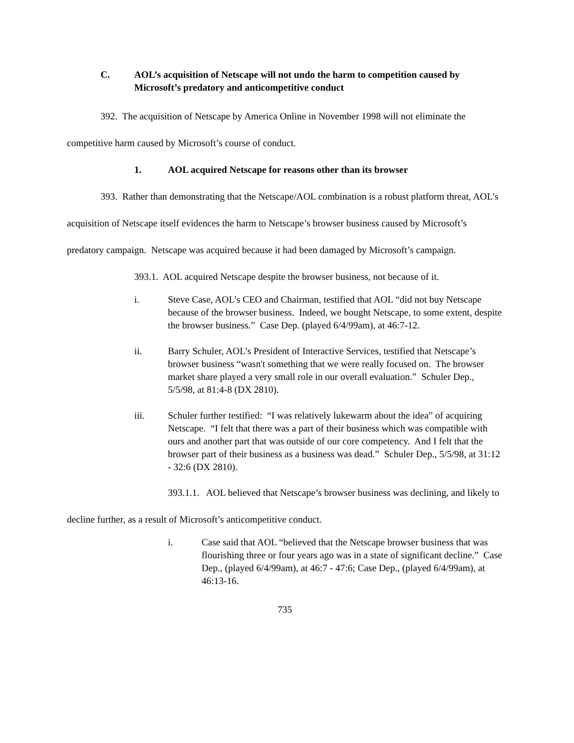C. AOL’s acquisition of Netscape will not undo the harm to competition caused by Microsoft’s predatory and anticompetitive conduct
392. The acquisition of Netscape by America Online in November 1998 will not eliminate the competitive harm caused by Microsoft’s course of conduct.
1. AOL acquired Netscape for reasons other than its browser
393. Rather than demonstrating that the Netscape/AOL combination is a robust platform threat, AOL’s acquisition of Netscape itself evidences the harm to Netscape’s browser business caused by Microsoft’s predatory campaign. Netscape was acquired because it had been damaged by Microsoft’s campaign.
393.1. AOL acquired Netscape despite the browser business, not because of it.
i. Steve Case, AOL’s CEO and Chairman, testified that AOL “did not buy Netscape because of the browser business. Indeed, we bought Netscape, to some extent, despite the browser business.” Case Dep. (played 6/4/99am), at 46:7-12.
ii. Barry Schuler, AOL’s President of Interactive Services, testified that Netscape’s browser business “wasn't something that we were really focused on. The browser market share played a very small role in our overall evaluation.” Schuler Dep., 5/5/98, at 81:4-8 (DX 2810).
iii. Schuler further testified: “I was relatively lukewarm about the idea” of acquiring Netscape. “I felt that there was a part of their business which was compatible with ours and another part that was outside of our core competency. And I felt that the browser part of their business as a business was dead.” Schuler Dep., 5/5/98, at 31:12 - 32:6 (DX 2810).
393.1.1. AOL believed that Netscape’s browser business was declining, and likely to decline further, as a result of Microsoft’s anticompetitive conduct.
i. Case said that AOL “believed that the Netscape browser business that was flourishing three or four years ago was in a state of significant decline.” Case Dep., (played 6/4/99am), at 46:7 - 47:6; Case Dep., (played 6/4/99am), at 46:13-16.
735